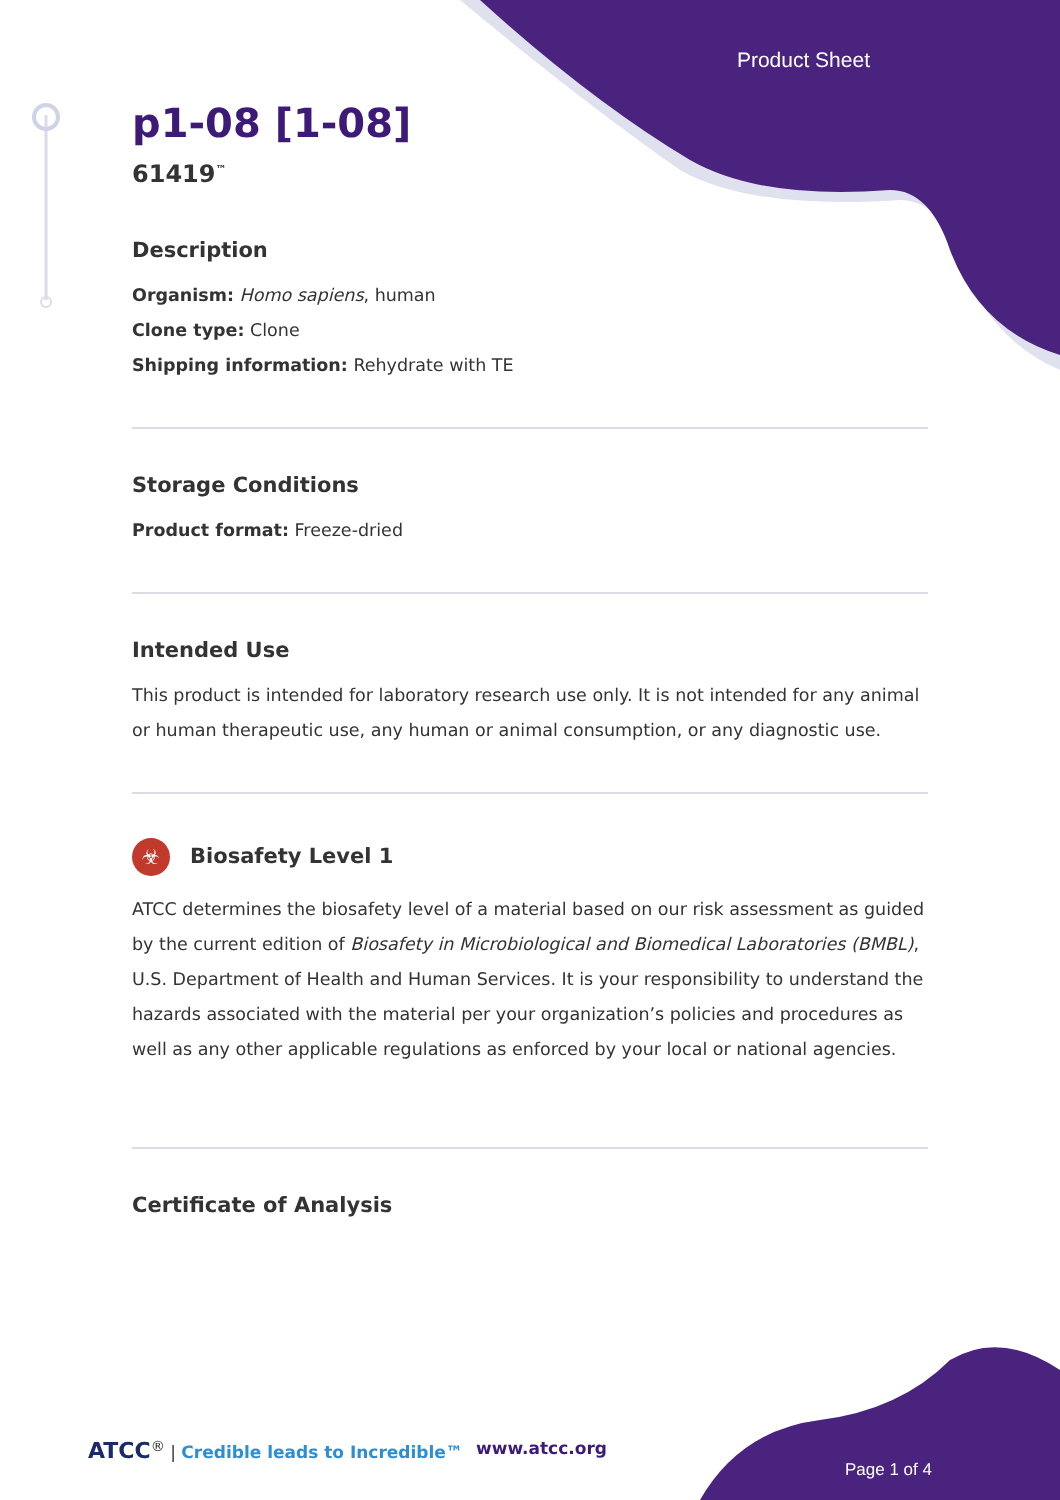Product Sheet
p1-08 [1-08]
61419<sup>™</sup>
Description
Organism: Homo sapiens, human
Clone type: Clone
Shipping information: Rehydrate with TE
Storage Conditions
Product format: Freeze-dried
Intended Use
This product is intended for laboratory research use only. It is not intended for any animal or human therapeutic use, any human or animal consumption, or any diagnostic use.
☣ Biosafety Level 1
ATCC determines the biosafety level of a material based on our risk assessment as guided by the current edition of Biosafety in Microbiological and Biomedical Laboratories (BMBL), U.S. Department of Health and Human Services. It is your responsibility to understand the hazards associated with the material per your organization’s policies and procedures as well as any other applicable regulations as enforced by your local or national agencies.
Certificate of Analysis
ATCC<sup>®</sup> | Credible leads to Incredible™
www.atcc.org
Page 1 of 4